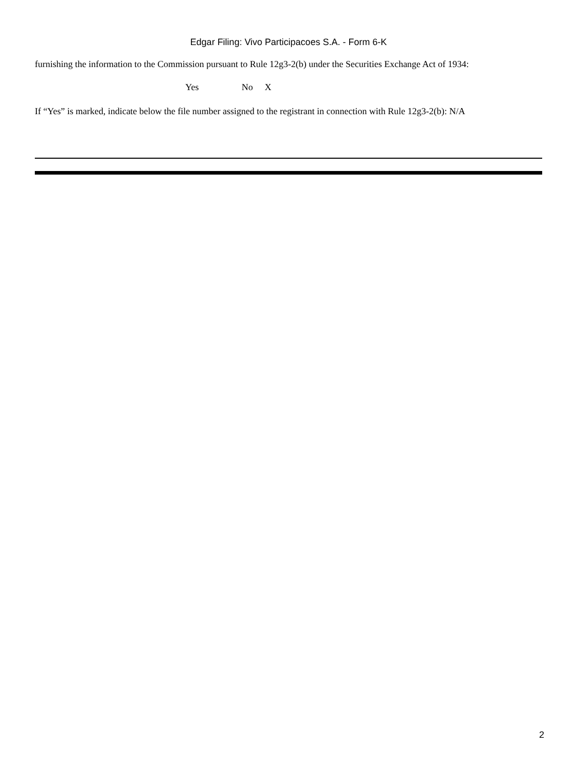Edgar Filing: Vivo Participacoes S.A. - Form 6-K
furnishing the information to the Commission pursuant to Rule 12g3-2(b) under the Securities Exchange Act of 1934:
Yes No X
If “Yes” is marked, indicate below the file number assigned to the registrant in connection with Rule 12g3-2(b): N/A
2